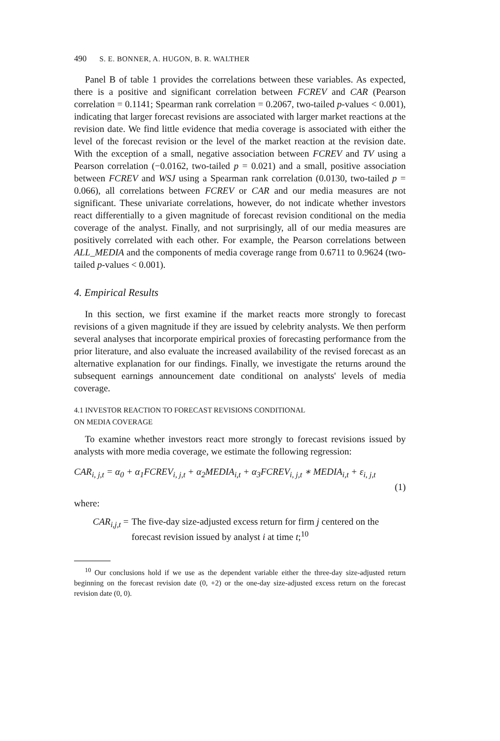490 S. E. BONNER, A. HUGON, B. R. WALTHER
Panel B of table 1 provides the correlations between these variables. As expected, there is a positive and significant correlation between FCREV and CAR (Pearson correlation = 0.1141; Spearman rank correlation = 0.2067, two-tailed p-values < 0.001), indicating that larger forecast revisions are associated with larger market reactions at the revision date. We find little evidence that media coverage is associated with either the level of the forecast revision or the level of the market reaction at the revision date. With the exception of a small, negative association between FCREV and TV using a Pearson correlation (−0.0162, two-tailed p = 0.021) and a small, positive association between FCREV and WSJ using a Spearman rank correlation (0.0130, two-tailed p = 0.066), all correlations between FCREV or CAR and our media measures are not significant. These univariate correlations, however, do not indicate whether investors react differentially to a given magnitude of forecast revision conditional on the media coverage of the analyst. Finally, and not surprisingly, all of our media measures are positively correlated with each other. For example, the Pearson correlations between ALL_MEDIA and the components of media coverage range from 0.6711 to 0.9624 (two-tailed p-values < 0.001).
4. Empirical Results
In this section, we first examine if the market reacts more strongly to forecast revisions of a given magnitude if they are issued by celebrity analysts. We then perform several analyses that incorporate empirical proxies of forecasting performance from the prior literature, and also evaluate the increased availability of the revised forecast as an alternative explanation for our findings. Finally, we investigate the returns around the subsequent earnings announcement date conditional on analysts' levels of media coverage.
4.1 INVESTOR REACTION TO FORECAST REVISIONS CONDITIONAL
ON MEDIA COVERAGE
To examine whether investors react more strongly to forecast revisions issued by analysts with more media coverage, we estimate the following regression:
CAR<sub>i, j,t</sub> = α<sub>0</sub> + α<sub>1</sub>FCREV<sub>i, j,t</sub> + α<sub>2</sub>MEDIA<sub>i,t</sub> + α<sub>3</sub>FCREV<sub>i, j,t</sub> ∗ MEDIA<sub>i,t</sub> + ε<sub>i, j,t</sub>
(1)
where:
CAR<sub>i,j,t</sub> = The five-day size-adjusted excess return for firm j centered on the forecast revision issued by analyst i at time t;<sup>10</sup>
<sup>10</sup> Our conclusions hold if we use as the dependent variable either the three-day size-adjusted return beginning on the forecast revision date (0, +2) or the one-day size-adjusted excess return on the forecast revision date (0, 0).